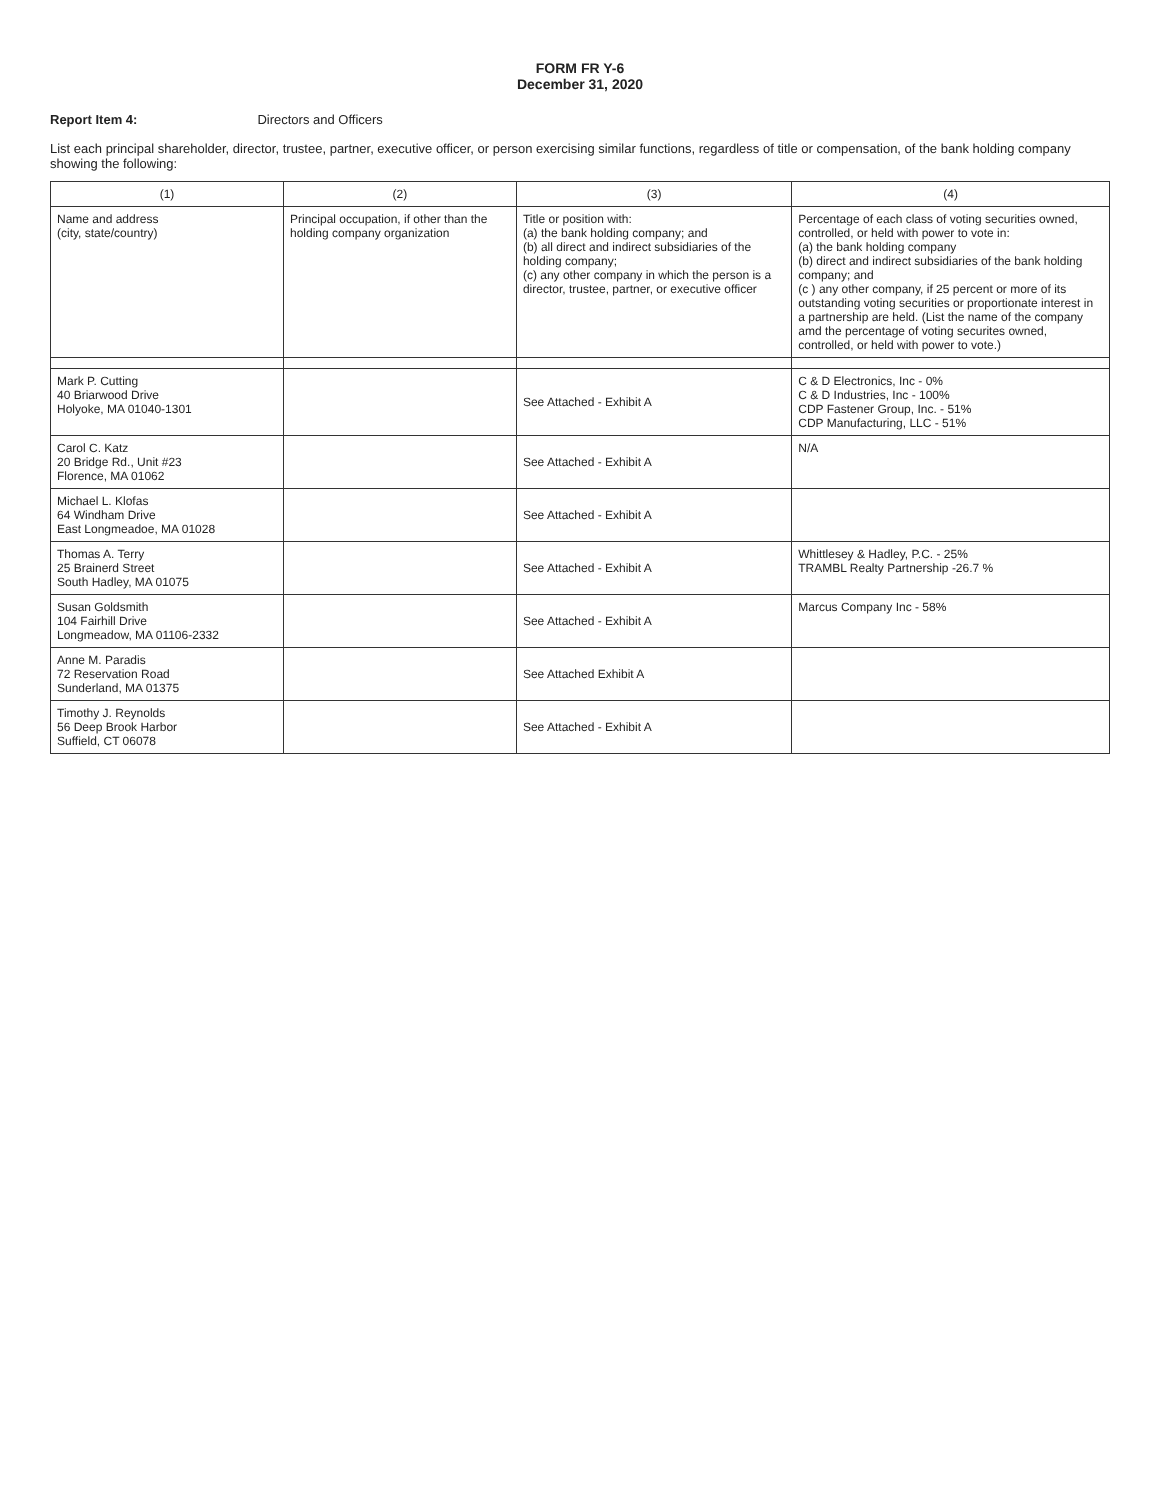FORM FR Y-6
December 31, 2020
Report Item 4: Directors and Officers
List each principal shareholder, director, trustee, partner, executive officer, or person exercising similar functions, regardless of title or compensation, of the bank holding company showing the following:
| (1) | (2) | (3) | (4) |
| --- | --- | --- | --- |
| Name and address (city, state/country) | Principal occupation, if other than the holding company organization | Title or position with: (a) the bank holding company; and (b) all direct and indirect subsidiaries of the holding company; (c) any other company in which the person is a director, trustee, partner, or executive officer | Percentage of each class of voting securities owned, controlled, or held with power to vote in: (a) the bank holding company (b) direct and indirect subsidiaries of the bank holding company; and (c ) any other company, if 25 percent or more of its outstanding voting securities or proportionate interest in a partnership are held. (List the name of the company amd the percentage of voting securites owned, controlled, or held with power to vote.) |
| Mark P. Cutting 40 Briarwood Drive Holyoke, MA 01040-1301 | | See Attached - Exhibit A | C & D Electronics, Inc - 0% C & D Industries, Inc - 100% CDP Fastener Group, Inc. - 51% CDP Manufacturing, LLC - 51% |
| Carol C. Katz 20 Bridge Rd., Unit #23 Florence, MA 01062 | | See Attached - Exhibit A | N/A |
| Michael L. Klofas 64 Windham Drive East Longmeadoe, MA 01028 | | See Attached - Exhibit A | |
| Thomas A. Terry 25 Brainerd Street South Hadley, MA 01075 | | See Attached - Exhibit A | Whittlesey & Hadley, P.C. - 25% TRAMBL Realty Partnership -26.7 % |
| Susan Goldsmith 104 Fairhill Drive Longmeadow, MA 01106-2332 | | See Attached - Exhibit A | Marcus Company Inc - 58% |
| Anne M. Paradis 72 Reservation Road Sunderland, MA 01375 | | See Attached Exhibit A | |
| Timothy J. Reynolds 56 Deep Brook Harbor Suffield, CT 06078 | | See Attached - Exhibit A | |